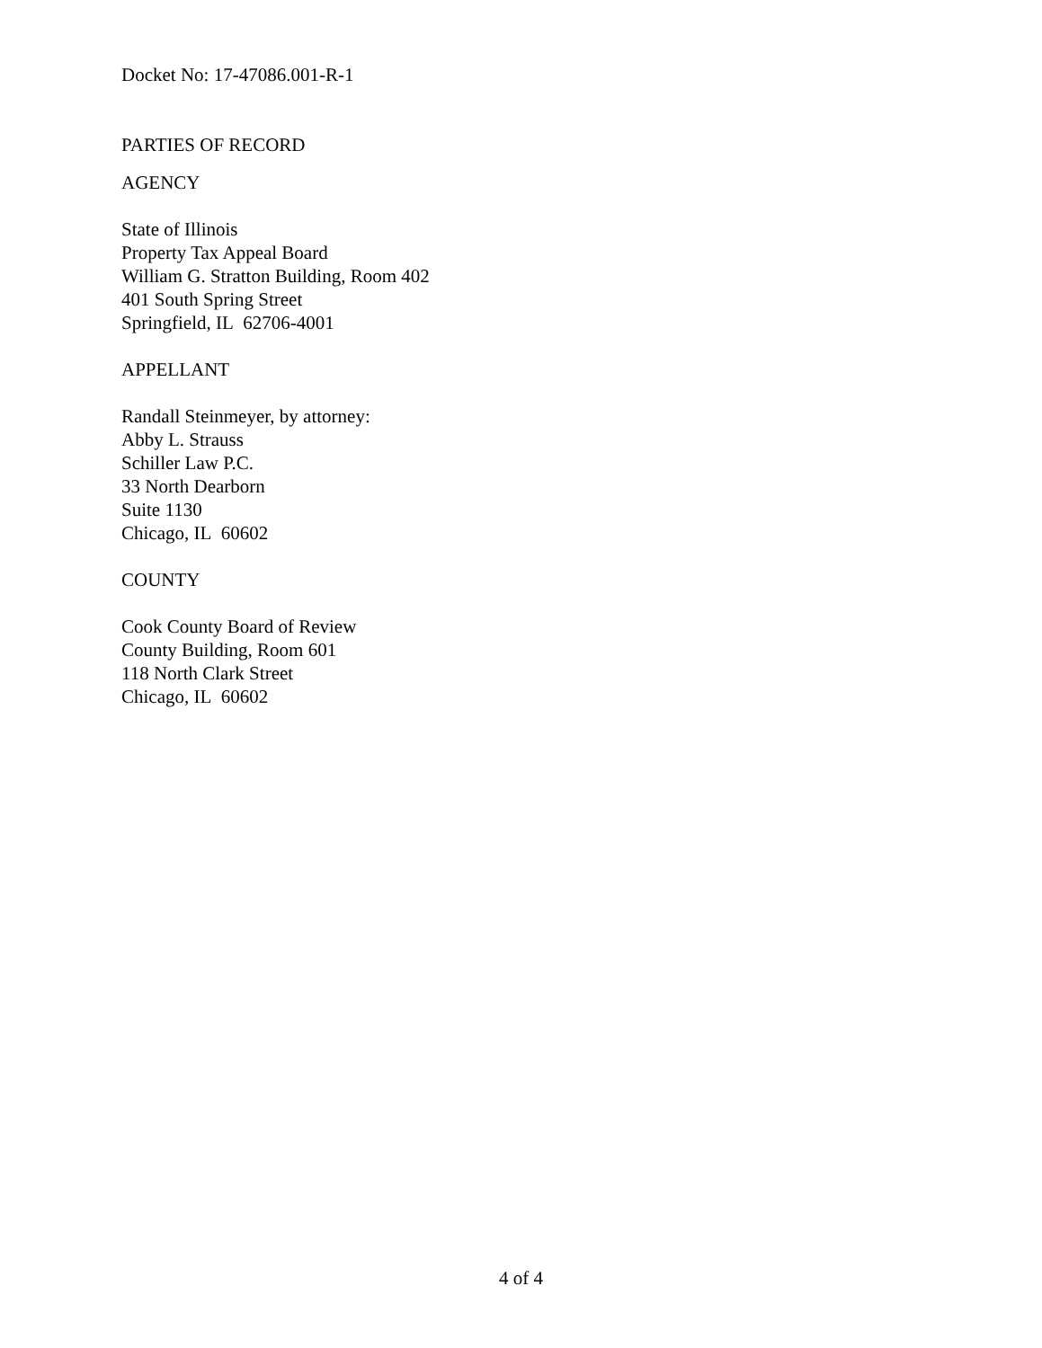Docket No: 17-47086.001-R-1
PARTIES OF RECORD
AGENCY
State of Illinois
Property Tax Appeal Board
William G. Stratton Building, Room 402
401 South Spring Street
Springfield, IL 62706-4001
APPELLANT
Randall Steinmeyer, by attorney:
Abby L. Strauss
Schiller Law P.C.
33 North Dearborn
Suite 1130
Chicago, IL 60602
COUNTY
Cook County Board of Review
County Building, Room 601
118 North Clark Street
Chicago, IL 60602
4 of 4